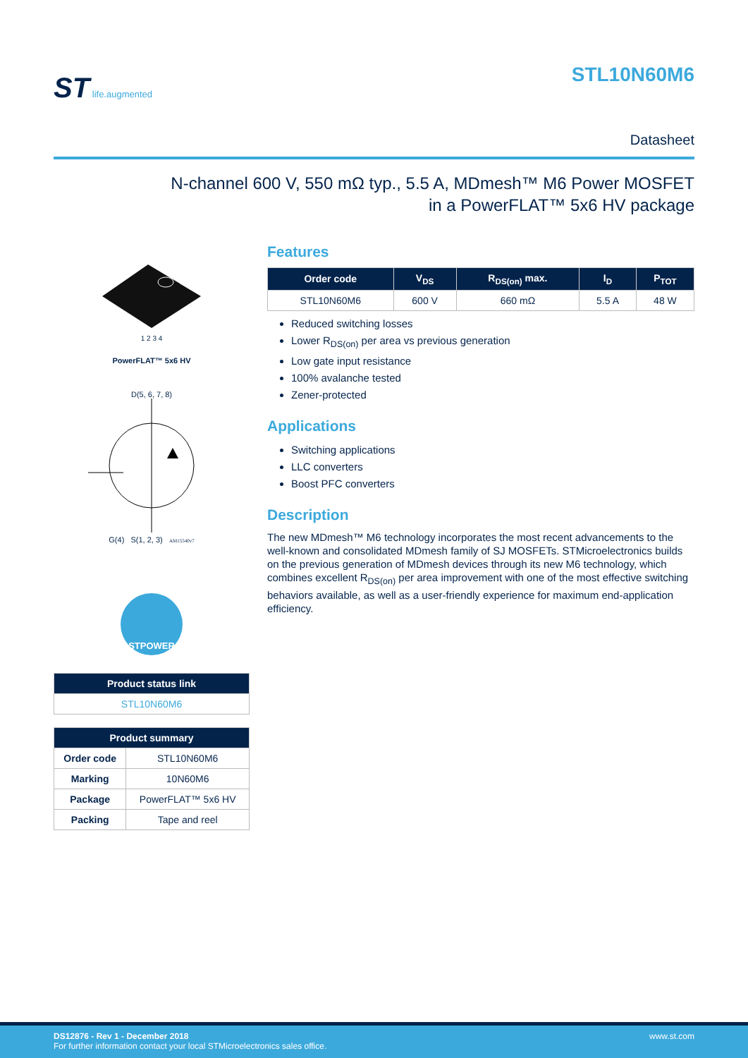ST life.augmented
STL10N60M6
Datasheet
N-channel 600 V, 550 mΩ typ., 5.5 A, MDmesh™ M6 Power MOSFET
in a PowerFLAT™ 5x6 HV package
1 2 3 4
PowerFLAT™ 5x6 HV
D(5, 6, 7, 8)
G(4) S(1, 2, 3) AM15540v7
STPOWER
| Product status link |
| --- |
| STL10N60M6 |
| Product summary | |
| --- | --- |
| Order code | STL10N60M6 |
| Marking | 10N60M6 |
| Package | PowerFLAT™ 5x6 HV |
| Packing | Tape and reel |
Features
| Order code | V<sub>DS</sub> | R<sub>DS(on)</sub> max. | I<sub>D</sub> | P<sub>TOT</sub> |
| --- | --- | --- | --- | --- |
| STL10N60M6 | 600 V | 660 mΩ | 5.5 A | 48 W |
Reduced switching losses
Lower R<sub>DS(on)</sub> per area vs previous generation
Low gate input resistance
100% avalanche tested
Zener-protected
Applications
Switching applications
LLC converters
Boost PFC converters
Description
The new MDmesh™ M6 technology incorporates the most recent advancements to the well-known and consolidated MDmesh family of SJ MOSFETs. STMicroelectronics builds on the previous generation of MDmesh devices through its new M6 technology, which combines excellent R<sub>DS(on)</sub> per area improvement with one of the most effective switching behaviors available, as well as a user-friendly experience for maximum end-application efficiency.
www.st.com DS12876 - Rev 1 - December 2018
For further information contact your local STMicroelectronics sales office.